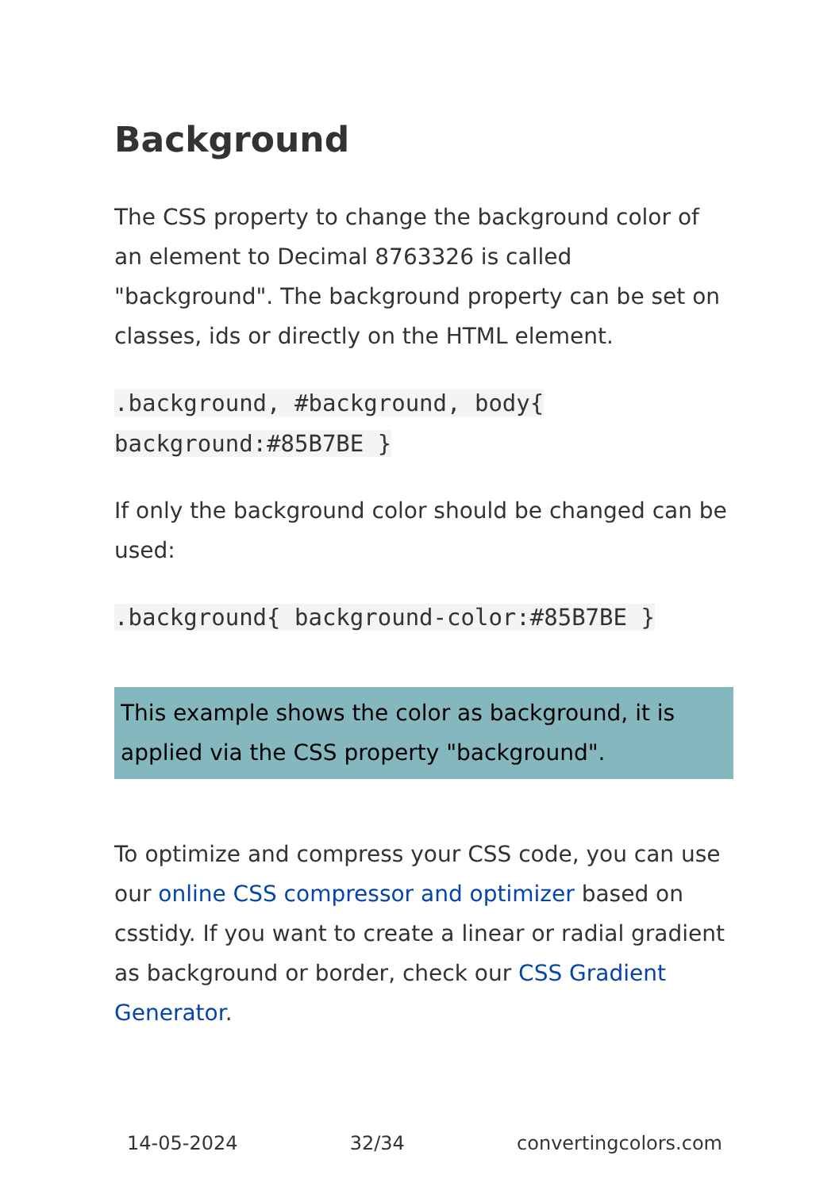Background
The CSS property to change the background color of an element to Decimal 8763326 is called "background". The background property can be set on classes, ids or directly on the HTML element.
.background, #background, body{
background:#85B7BE }
If only the background color should be changed can be used:
.background{ background-color:#85B7BE }
This example shows the color as background, it is applied via the CSS property "background".
To optimize and compress your CSS code, you can use our online CSS compressor and optimizer based on csstidy. If you want to create a linear or radial gradient as background or border, check our CSS Gradient Generator.
14-05-2024 32/34 convertingcolors.com